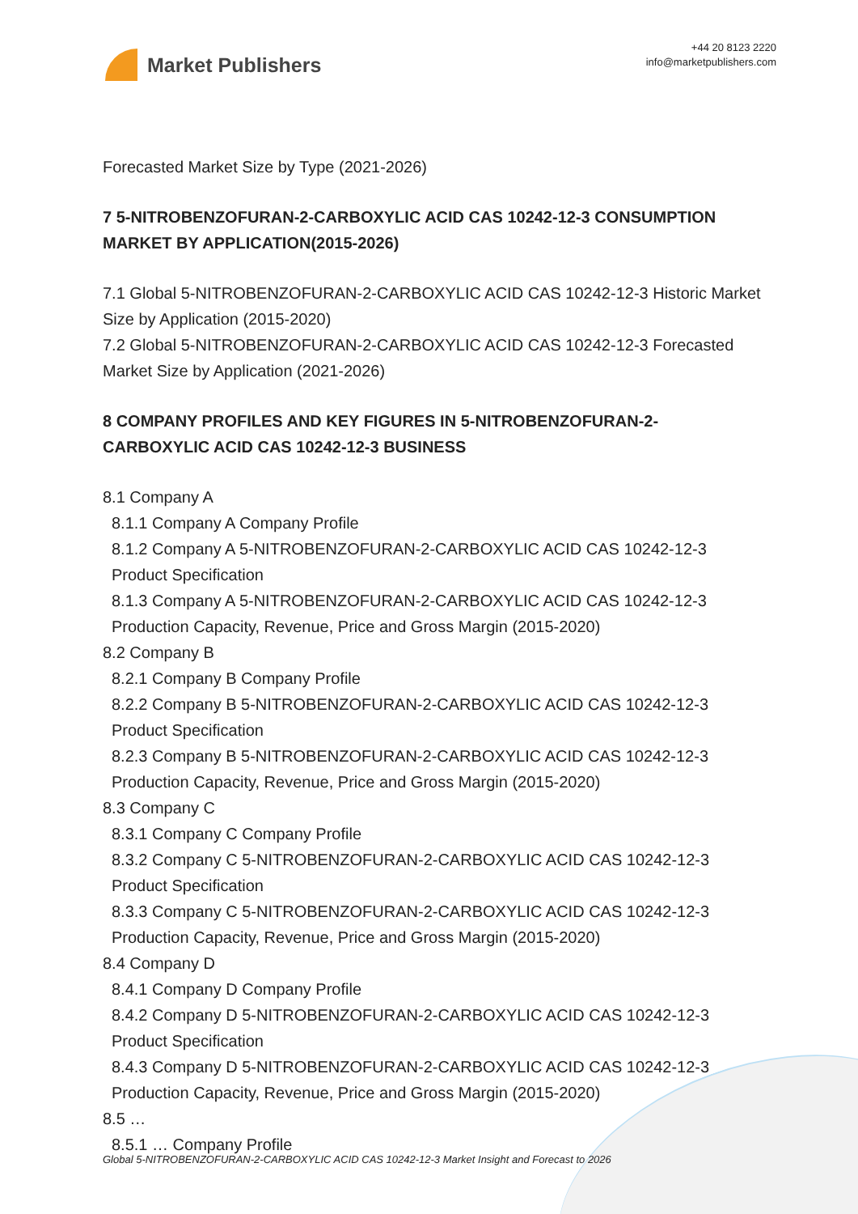Market Publishers
+44 20 8123 2220
info@marketpublishers.com
Forecasted Market Size by Type (2021-2026)
7 5-NITROBENZOFURAN-2-CARBOXYLIC ACID CAS 10242-12-3 CONSUMPTION MARKET BY APPLICATION(2015-2026)
7.1 Global 5-NITROBENZOFURAN-2-CARBOXYLIC ACID CAS 10242-12-3 Historic Market Size by Application (2015-2020)
7.2 Global 5-NITROBENZOFURAN-2-CARBOXYLIC ACID CAS 10242-12-3 Forecasted Market Size by Application (2021-2026)
8 COMPANY PROFILES AND KEY FIGURES IN 5-NITROBENZOFURAN-2-CARBOXYLIC ACID CAS 10242-12-3 BUSINESS
8.1 Company A
8.1.1 Company A Company Profile
8.1.2 Company A 5-NITROBENZOFURAN-2-CARBOXYLIC ACID CAS 10242-12-3 Product Specification
8.1.3 Company A 5-NITROBENZOFURAN-2-CARBOXYLIC ACID CAS 10242-12-3 Production Capacity, Revenue, Price and Gross Margin (2015-2020)
8.2 Company B
8.2.1 Company B Company Profile
8.2.2 Company B 5-NITROBENZOFURAN-2-CARBOXYLIC ACID CAS 10242-12-3 Product Specification
8.2.3 Company B 5-NITROBENZOFURAN-2-CARBOXYLIC ACID CAS 10242-12-3 Production Capacity, Revenue, Price and Gross Margin (2015-2020)
8.3 Company C
8.3.1 Company C Company Profile
8.3.2 Company C 5-NITROBENZOFURAN-2-CARBOXYLIC ACID CAS 10242-12-3 Product Specification
8.3.3 Company C 5-NITROBENZOFURAN-2-CARBOXYLIC ACID CAS 10242-12-3 Production Capacity, Revenue, Price and Gross Margin (2015-2020)
8.4 Company D
8.4.1 Company D Company Profile
8.4.2 Company D 5-NITROBENZOFURAN-2-CARBOXYLIC ACID CAS 10242-12-3 Product Specification
8.4.3 Company D 5-NITROBENZOFURAN-2-CARBOXYLIC ACID CAS 10242-12-3 Production Capacity, Revenue, Price and Gross Margin (2015-2020)
8.5 …
8.5.1 … Company Profile
Global 5-NITROBENZOFURAN-2-CARBOXYLIC ACID CAS 10242-12-3 Market Insight and Forecast to 2026